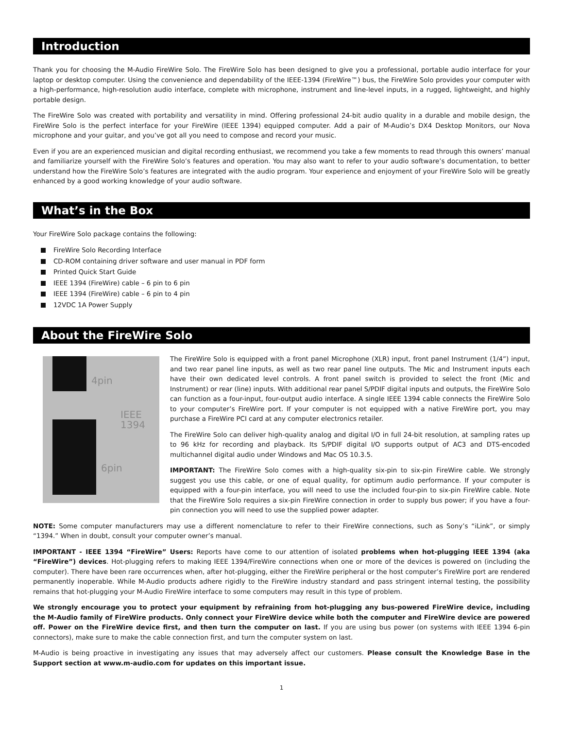Introduction
Thank you for choosing the M-Audio FireWire Solo. The FireWire Solo has been designed to give you a professional, portable audio interface for your laptop or desktop computer. Using the convenience and dependability of the IEEE-1394 (FireWire™) bus, the FireWire Solo provides your computer with a high-performance, high-resolution audio interface, complete with microphone, instrument and line-level inputs, in a rugged, lightweight, and highly portable design.
The FireWire Solo was created with portability and versatility in mind. Offering professional 24-bit audio quality in a durable and mobile design, the FireWire Solo is the perfect interface for your FireWire (IEEE 1394) equipped computer. Add a pair of M-Audio’s DX4 Desktop Monitors, our Nova microphone and your guitar, and you’ve got all you need to compose and record your music.
Even if you are an experienced musician and digital recording enthusiast, we recommend you take a few moments to read through this owners’ manual and familiarize yourself with the FireWire Solo’s features and operation. You may also want to refer to your audio software’s documentation, to better understand how the FireWire Solo’s features are integrated with the audio program. Your experience and enjoyment of your FireWire Solo will be greatly enhanced by a good working knowledge of your audio software.
What’s in the Box
Your FireWire Solo package contains the following:
FireWire Solo Recording Interface
CD-ROM containing driver software and user manual in PDF form
Printed Quick Start Guide
IEEE 1394 (FireWire) cable – 6 pin to 6 pin
IEEE 1394 (FireWire) cable – 6 pin to 4 pin
12VDC 1A Power Supply
About the FireWire Solo
4pin
IEEE
1394
6pin
The FireWire Solo is equipped with a front panel Microphone (XLR) input, front panel Instrument (1/4”) input, and two rear panel line inputs, as well as two rear panel line outputs. The Mic and Instrument inputs each have their own dedicated level controls. A front panel switch is provided to select the front (Mic and Instrument) or rear (line) inputs. With additional rear panel S/PDIF digital inputs and outputs, the FireWire Solo can function as a four-input, four-output audio interface. A single IEEE 1394 cable connects the FireWire Solo to your computer’s FireWire port. If your computer is not equipped with a native FireWire port, you may purchase a FireWire PCI card at any computer electronics retailer.
The FireWire Solo can deliver high-quality analog and digital I/O in full 24-bit resolution, at sampling rates up to 96 kHz for recording and playback. Its S/PDIF digital I/O supports output of AC3 and DTS-encoded multichannel digital audio under Windows and Mac OS 10.3.5.
IMPORTANT: The FireWire Solo comes with a high-quality six-pin to six-pin FireWire cable. We strongly suggest you use this cable, or one of equal quality, for optimum audio performance. If your computer is equipped with a four-pin interface, you will need to use the included four-pin to six-pin FireWire cable. Note that the FireWire Solo requires a six-pin FireWire connection in order to supply bus power; if you have a four-pin connection you will need to use the supplied power adapter.
NOTE: Some computer manufacturers may use a different nomenclature to refer to their FireWire connections, such as Sony’s “iLink”, or simply “1394.” When in doubt, consult your computer owner’s manual.
IMPORTANT - IEEE 1394 “FireWire” Users: Reports have come to our attention of isolated problems when hot-plugging IEEE 1394 (aka “FireWire”) devices. Hot-plugging refers to making IEEE 1394/FireWire connections when one or more of the devices is powered on (including the computer). There have been rare occurrences when, after hot-plugging, either the FireWire peripheral or the host computer’s FireWire port are rendered permanently inoperable. While M-Audio products adhere rigidly to the FireWire industry standard and pass stringent internal testing, the possibility remains that hot-plugging your M-Audio FireWire interface to some computers may result in this type of problem.
We strongly encourage you to protect your equipment by refraining from hot-plugging any bus-powered FireWire device, including the M-Audio family of FireWire products. Only connect your FireWire device while both the computer and FireWire device are powered off. Power on the FireWire device first, and then turn the computer on last. If you are using bus power (on systems with IEEE 1394 6-pin connectors), make sure to make the cable connection first, and turn the computer system on last.
M-Audio is being proactive in investigating any issues that may adversely affect our customers. Please consult the Knowledge Base in the Support section at www.m-audio.com for updates on this important issue.
1